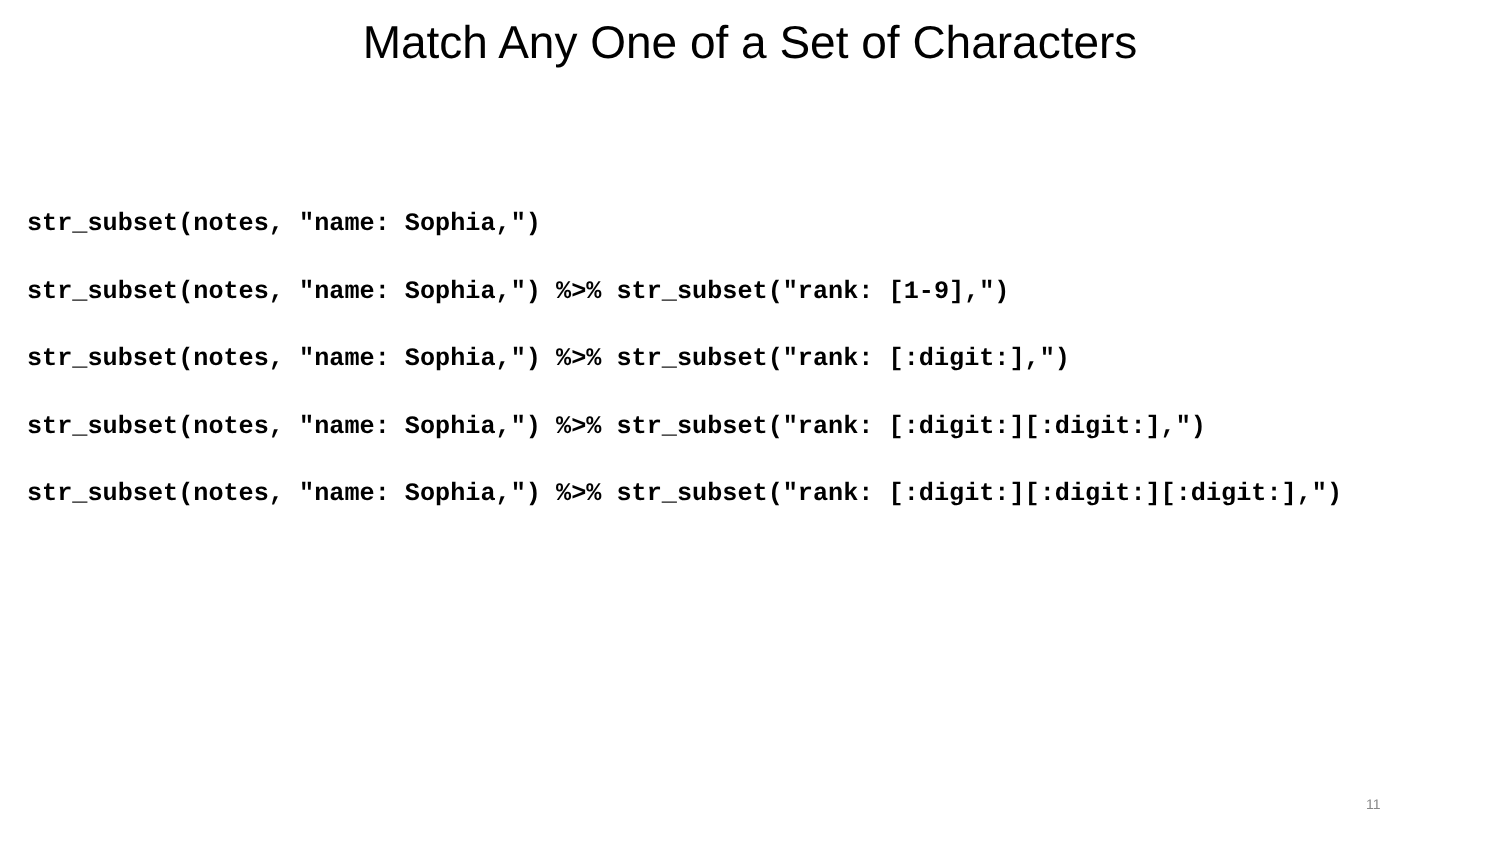Match Any One of a Set of Characters
str_subset(notes, "name: Sophia,")
str_subset(notes, "name: Sophia,") %>% str_subset("rank: [1-9],")
str_subset(notes, "name: Sophia,") %>% str_subset("rank: [:digit:],")
str_subset(notes, "name: Sophia,") %>% str_subset("rank: [:digit:][:digit:],")
str_subset(notes, "name: Sophia,") %>% str_subset("rank: [:digit:][:digit:][:digit:],")
11